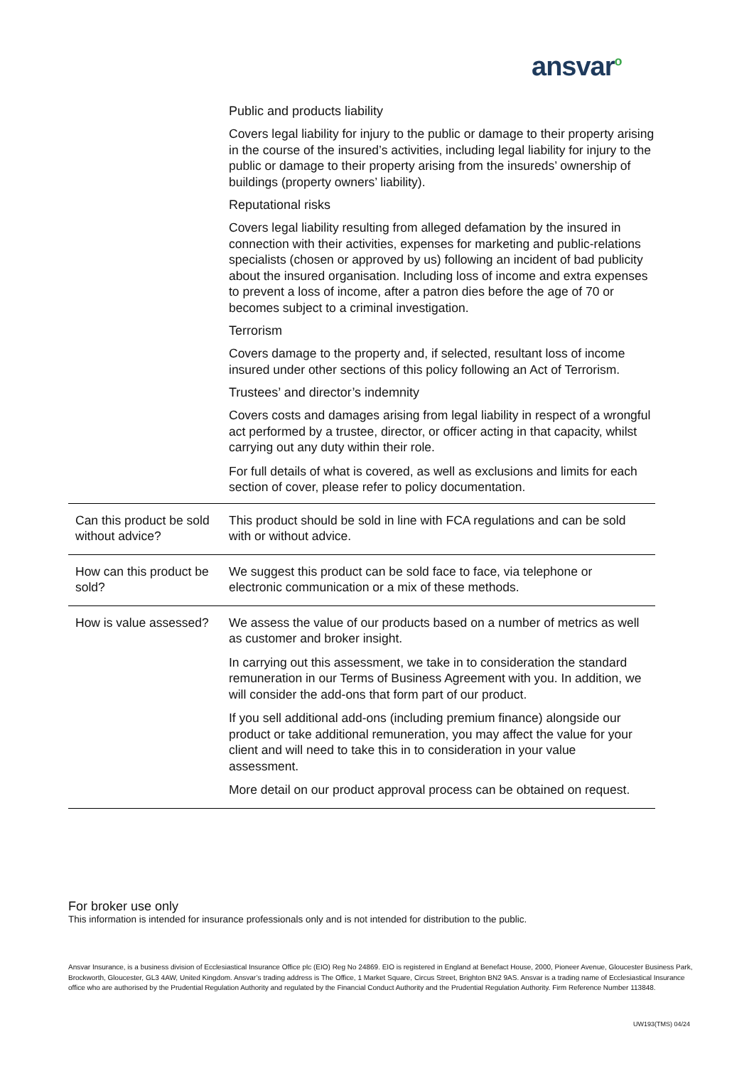ansvar<sup>o</sup>
Public and products liability
Covers legal liability for injury to the public or damage to their property arising in the course of the insured’s activities, including legal liability for injury to the public or damage to their property arising from the insureds’ ownership of buildings (property owners’ liability).
Reputational risks
Covers legal liability resulting from alleged defamation by the insured in connection with their activities, expenses for marketing and public-relations specialists (chosen or approved by us) following an incident of bad publicity about the insured organisation. Including loss of income and extra expenses to prevent a loss of income, after a patron dies before the age of 70 or becomes subject to a criminal investigation.
Terrorism
Covers damage to the property and, if selected, resultant loss of income insured under other sections of this policy following an Act of Terrorism.
Trustees’ and director’s indemnity
Covers costs and damages arising from legal liability in respect of a wrongful act performed by a trustee, director, or officer acting in that capacity, whilst carrying out any duty within their role.
For full details of what is covered, as well as exclusions and limits for each section of cover, please refer to policy documentation.
| Can this product be sold without advice? | This product should be sold in line with FCA regulations and can be sold with or without advice. |
| How can this product be sold? | We suggest this product can be sold face to face, via telephone or electronic communication or a mix of these methods. |
| How is value assessed? | We assess the value of our products based on a number of metrics as well as customer and broker insight. In carrying out this assessment, we take in to consideration the standard remuneration in our Terms of Business Agreement with you. In addition, we will consider the add-ons that form part of our product. If you sell additional add-ons (including premium finance) alongside our product or take additional remuneration, you may affect the value for your client and will need to take this in to consideration in your value assessment. More detail on our product approval process can be obtained on request. |
For broker use only
This information is intended for insurance professionals only and is not intended for distribution to the public.
Ansvar Insurance, is a business division of Ecclesiastical Insurance Office plc (EIO) Reg No 24869. EIO is registered in England at Benefact House, 2000, Pioneer Avenue, Gloucester Business Park, Brockworth, Gloucester, GL3 4AW, United Kingdom. Ansvar’s trading address is The Office, 1 Market Square, Circus Street, Brighton BN2 9AS. Ansvar is a trading name of Ecclesiastical Insurance office who are authorised by the Prudential Regulation Authority and regulated by the Financial Conduct Authority and the Prudential Regulation Authority. Firm Reference Number 113848.
UW193(TMS) 04/24